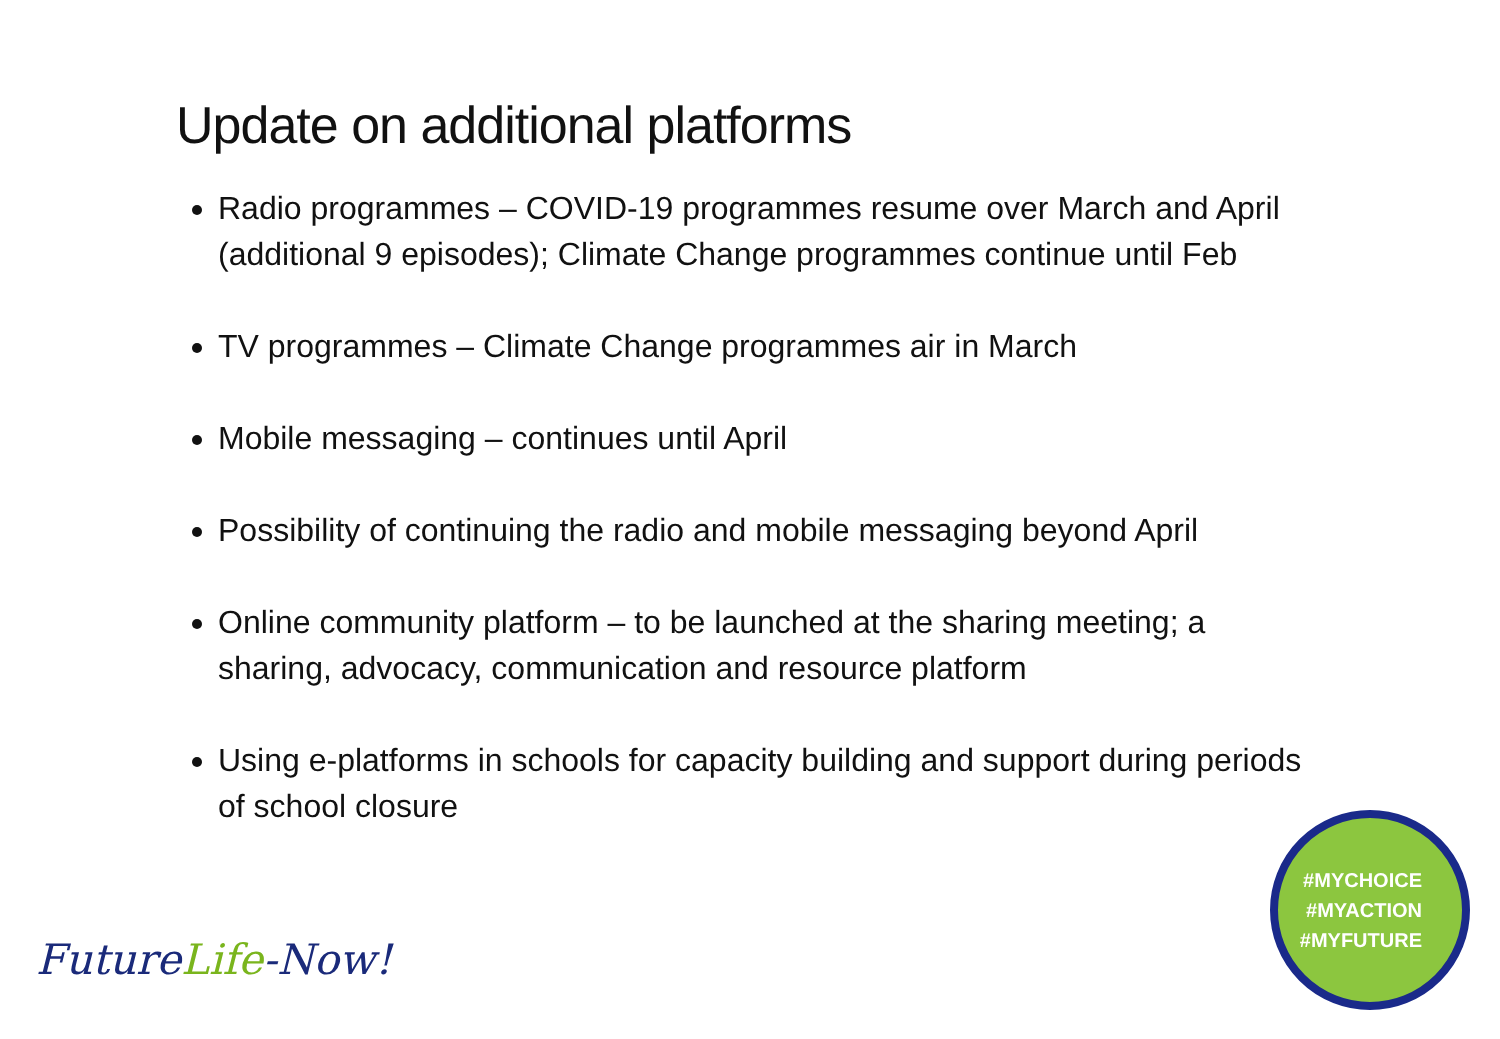Update on additional platforms
Radio programmes – COVID-19 programmes resume over March and April (additional 9 episodes); Climate Change programmes continue until Feb
TV programmes – Climate Change programmes air in March
Mobile messaging – continues until April
Possibility of continuing the radio and mobile messaging beyond April
Online community platform – to be launched at the sharing meeting; a sharing, advocacy, communication and resource platform
Using e-platforms in schools for capacity building and support during periods of school closure
FutureLife-Now!
#MYCHOICE
#MYACTION
#MYFUTURE